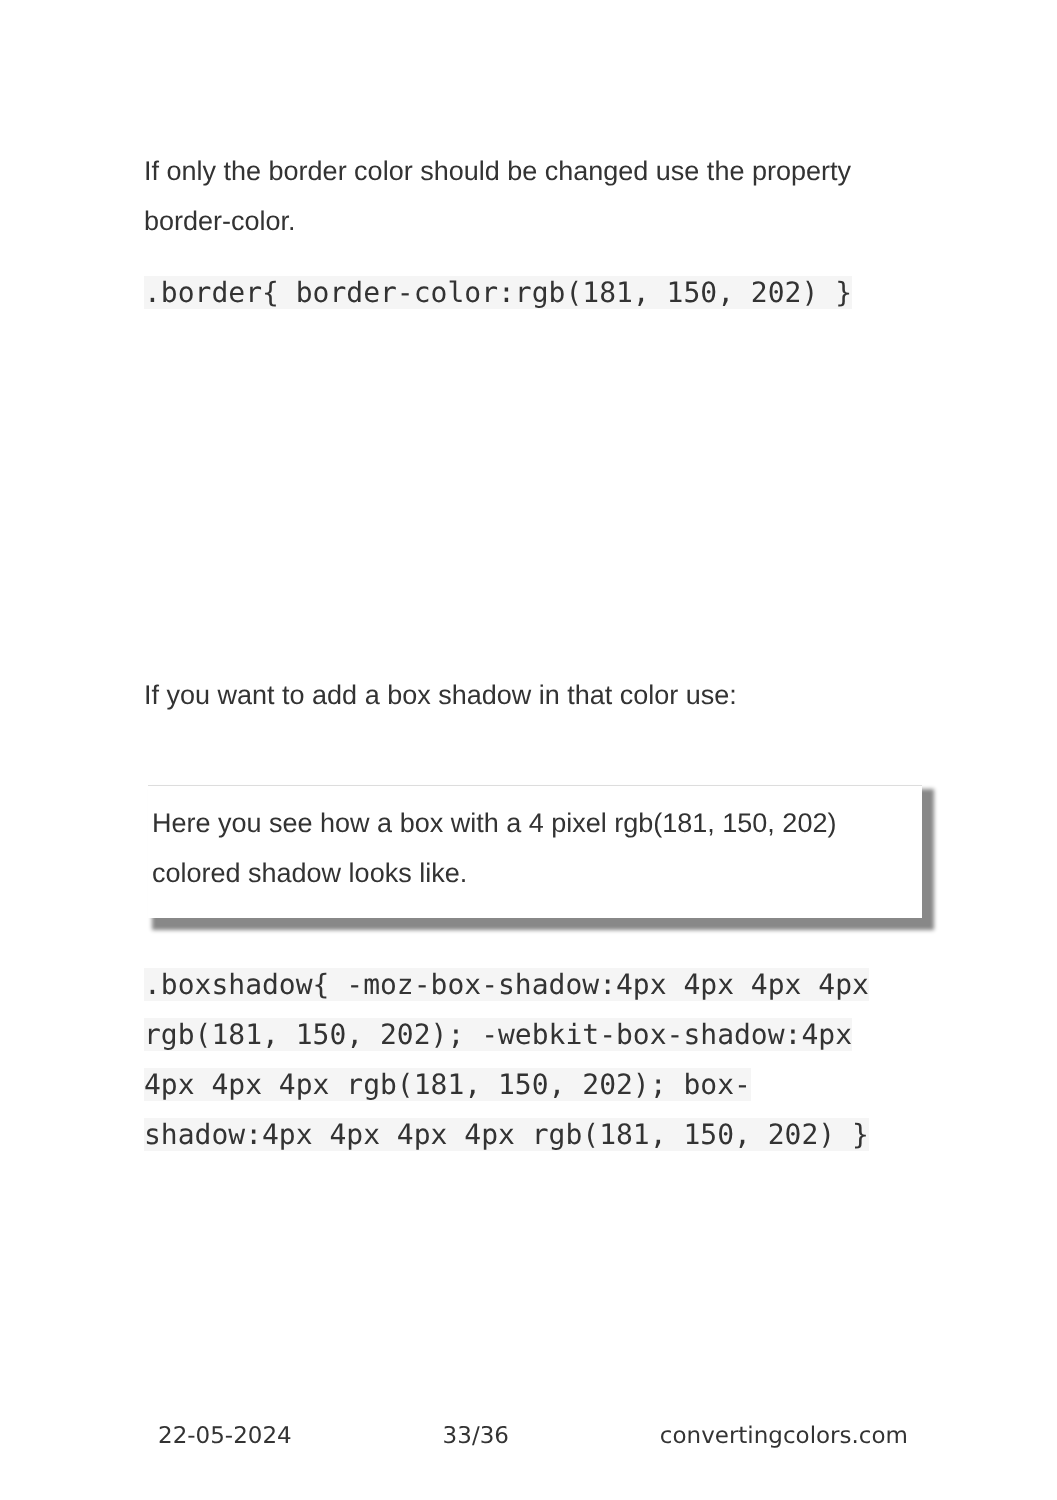If only the border color should be changed use the property border-color.
.border{ border-color:rgb(181, 150, 202) }
If you want to add a box shadow in that color use:
Here you see how a box with a 4 pixel rgb(181, 150, 202) colored shadow looks like.
.boxshadow{ -moz-box-shadow:4px 4px 4px 4px rgb(181, 150, 202); -webkit-box-shadow:4px 4px 4px 4px rgb(181, 150, 202); box-shadow:4px 4px 4px 4px rgb(181, 150, 202) }
22-05-2024 33/36 convertingcolors.com